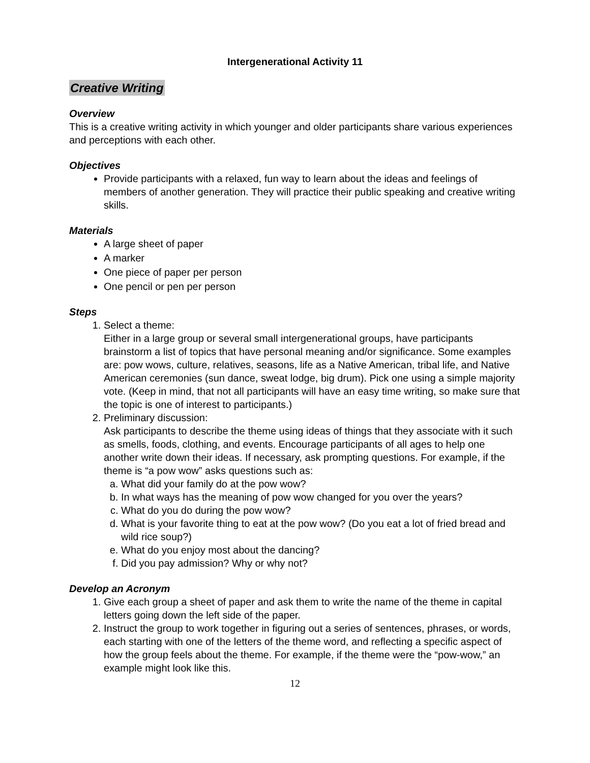Intergenerational Activity 11
Creative Writing
Overview
This is a creative writing activity in which younger and older participants share various experiences and perceptions with each other.
Objectives
Provide participants with a relaxed, fun way to learn about the ideas and feelings of members of another generation. They will practice their public speaking and creative writing skills.
Materials
A large sheet of paper
A marker
One piece of paper per person
One pencil or pen per person
Steps
1. Select a theme:
Either in a large group or several small intergenerational groups, have participants brainstorm a list of topics that have personal meaning and/or significance. Some examples are: pow wows, culture, relatives, seasons, life as a Native American, tribal life, and Native American ceremonies (sun dance, sweat lodge, big drum). Pick one using a simple majority vote. (Keep in mind, that not all participants will have an easy time writing, so make sure that the topic is one of interest to participants.)
2. Preliminary discussion:
Ask participants to describe the theme using ideas of things that they associate with it such as smells, foods, clothing, and events. Encourage participants of all ages to help one another write down their ideas. If necessary, ask prompting questions. For example, if the theme is “a pow wow” asks questions such as:
a. What did your family do at the pow wow?
b. In what ways has the meaning of pow wow changed for you over the years?
c. What do you do during the pow wow?
d. What is your favorite thing to eat at the pow wow? (Do you eat a lot of fried bread and wild rice soup?)
e. What do you enjoy most about the dancing?
f. Did you pay admission? Why or why not?
Develop an Acronym
1. Give each group a sheet of paper and ask them to write the name of the theme in capital letters going down the left side of the paper.
2. Instruct the group to work together in figuring out a series of sentences, phrases, or words, each starting with one of the letters of the theme word, and reflecting a specific aspect of how the group feels about the theme. For example, if the theme were the “pow-wow,” an example might look like this.
12